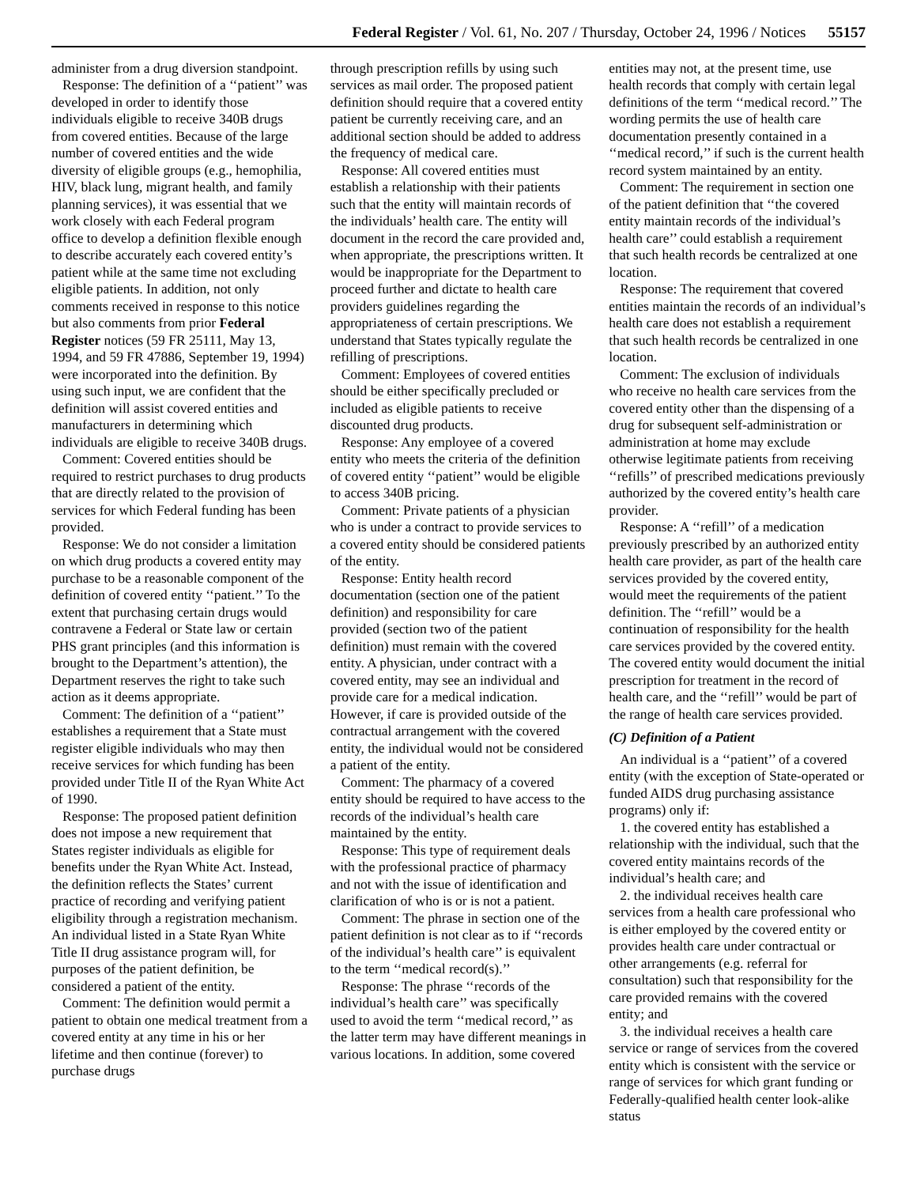Federal Register / Vol. 61, No. 207 / Thursday, October 24, 1996 / Notices 55157
administer from a drug diversion standpoint.
Response: The definition of a ‘‘patient’’ was developed in order to identify those individuals eligible to receive 340B drugs from covered entities. Because of the large number of covered entities and the wide diversity of eligible groups (e.g., hemophilia, HIV, black lung, migrant health, and family planning services), it was essential that we work closely with each Federal program office to develop a definition flexible enough to describe accurately each covered entity’s patient while at the same time not excluding eligible patients. In addition, not only comments received in response to this notice but also comments from prior Federal Register notices (59 FR 25111, May 13, 1994, and 59 FR 47886, September 19, 1994) were incorporated into the definition. By using such input, we are confident that the definition will assist covered entities and manufacturers in determining which individuals are eligible to receive 340B drugs.
Comment: Covered entities should be required to restrict purchases to drug products that are directly related to the provision of services for which Federal funding has been provided.
Response: We do not consider a limitation on which drug products a covered entity may purchase to be a reasonable component of the definition of covered entity ‘‘patient.’’ To the extent that purchasing certain drugs would contravene a Federal or State law or certain PHS grant principles (and this information is brought to the Department’s attention), the Department reserves the right to take such action as it deems appropriate.
Comment: The definition of a ‘‘patient’’ establishes a requirement that a State must register eligible individuals who may then receive services for which funding has been provided under Title II of the Ryan White Act of 1990.
Response: The proposed patient definition does not impose a new requirement that States register individuals as eligible for benefits under the Ryan White Act. Instead, the definition reflects the States’ current practice of recording and verifying patient eligibility through a registration mechanism. An individual listed in a State Ryan White Title II drug assistance program will, for purposes of the patient definition, be considered a patient of the entity.
Comment: The definition would permit a patient to obtain one medical treatment from a covered entity at any time in his or her lifetime and then continue (forever) to purchase drugs
through prescription refills by using such services as mail order. The proposed patient definition should require that a covered entity patient be currently receiving care, and an additional section should be added to address the frequency of medical care.
Response: All covered entities must establish a relationship with their patients such that the entity will maintain records of the individuals’ health care. The entity will document in the record the care provided and, when appropriate, the prescriptions written. It would be inappropriate for the Department to proceed further and dictate to health care providers guidelines regarding the appropriateness of certain prescriptions. We understand that States typically regulate the refilling of prescriptions.
Comment: Employees of covered entities should be either specifically precluded or included as eligible patients to receive discounted drug products.
Response: Any employee of a covered entity who meets the criteria of the definition of covered entity ‘‘patient’’ would be eligible to access 340B pricing.
Comment: Private patients of a physician who is under a contract to provide services to a covered entity should be considered patients of the entity.
Response: Entity health record documentation (section one of the patient definition) and responsibility for care provided (section two of the patient definition) must remain with the covered entity. A physician, under contract with a covered entity, may see an individual and provide care for a medical indication. However, if care is provided outside of the contractual arrangement with the covered entity, the individual would not be considered a patient of the entity.
Comment: The pharmacy of a covered entity should be required to have access to the records of the individual’s health care maintained by the entity.
Response: This type of requirement deals with the professional practice of pharmacy and not with the issue of identification and clarification of who is or is not a patient.
Comment: The phrase in section one of the patient definition is not clear as to if ‘‘records of the individual’s health care’’ is equivalent to the term ‘‘medical record(s).’’
Response: The phrase ‘‘records of the individual’s health care’’ was specifically used to avoid the term ‘‘medical record,’’ as the latter term may have different meanings in various locations. In addition, some covered
entities may not, at the present time, use health records that comply with certain legal definitions of the term ‘‘medical record.’’ The wording permits the use of health care documentation presently contained in a ‘‘medical record,’’ if such is the current health record system maintained by an entity.
Comment: The requirement in section one of the patient definition that ‘‘the covered entity maintain records of the individual’s health care’’ could establish a requirement that such health records be centralized at one location.
Response: The requirement that covered entities maintain the records of an individual’s health care does not establish a requirement that such health records be centralized in one location.
Comment: The exclusion of individuals who receive no health care services from the covered entity other than the dispensing of a drug for subsequent self-administration or administration at home may exclude otherwise legitimate patients from receiving ‘‘refills’’ of prescribed medications previously authorized by the covered entity’s health care provider.
Response: A ‘‘refill’’ of a medication previously prescribed by an authorized entity health care provider, as part of the health care services provided by the covered entity, would meet the requirements of the patient definition. The ‘‘refill’’ would be a continuation of responsibility for the health care services provided by the covered entity. The covered entity would document the initial prescription for treatment in the record of health care, and the ‘‘refill’’ would be part of the range of health care services provided.
(C) Definition of a Patient
An individual is a ‘‘patient’’ of a covered entity (with the exception of State-operated or funded AIDS drug purchasing assistance programs) only if:
1. the covered entity has established a relationship with the individual, such that the covered entity maintains records of the individual’s health care; and
2. the individual receives health care services from a health care professional who is either employed by the covered entity or provides health care under contractual or other arrangements (e.g. referral for consultation) such that responsibility for the care provided remains with the covered entity; and
3. the individual receives a health care service or range of services from the covered entity which is consistent with the service or range of services for which grant funding or Federally-qualified health center look-alike status